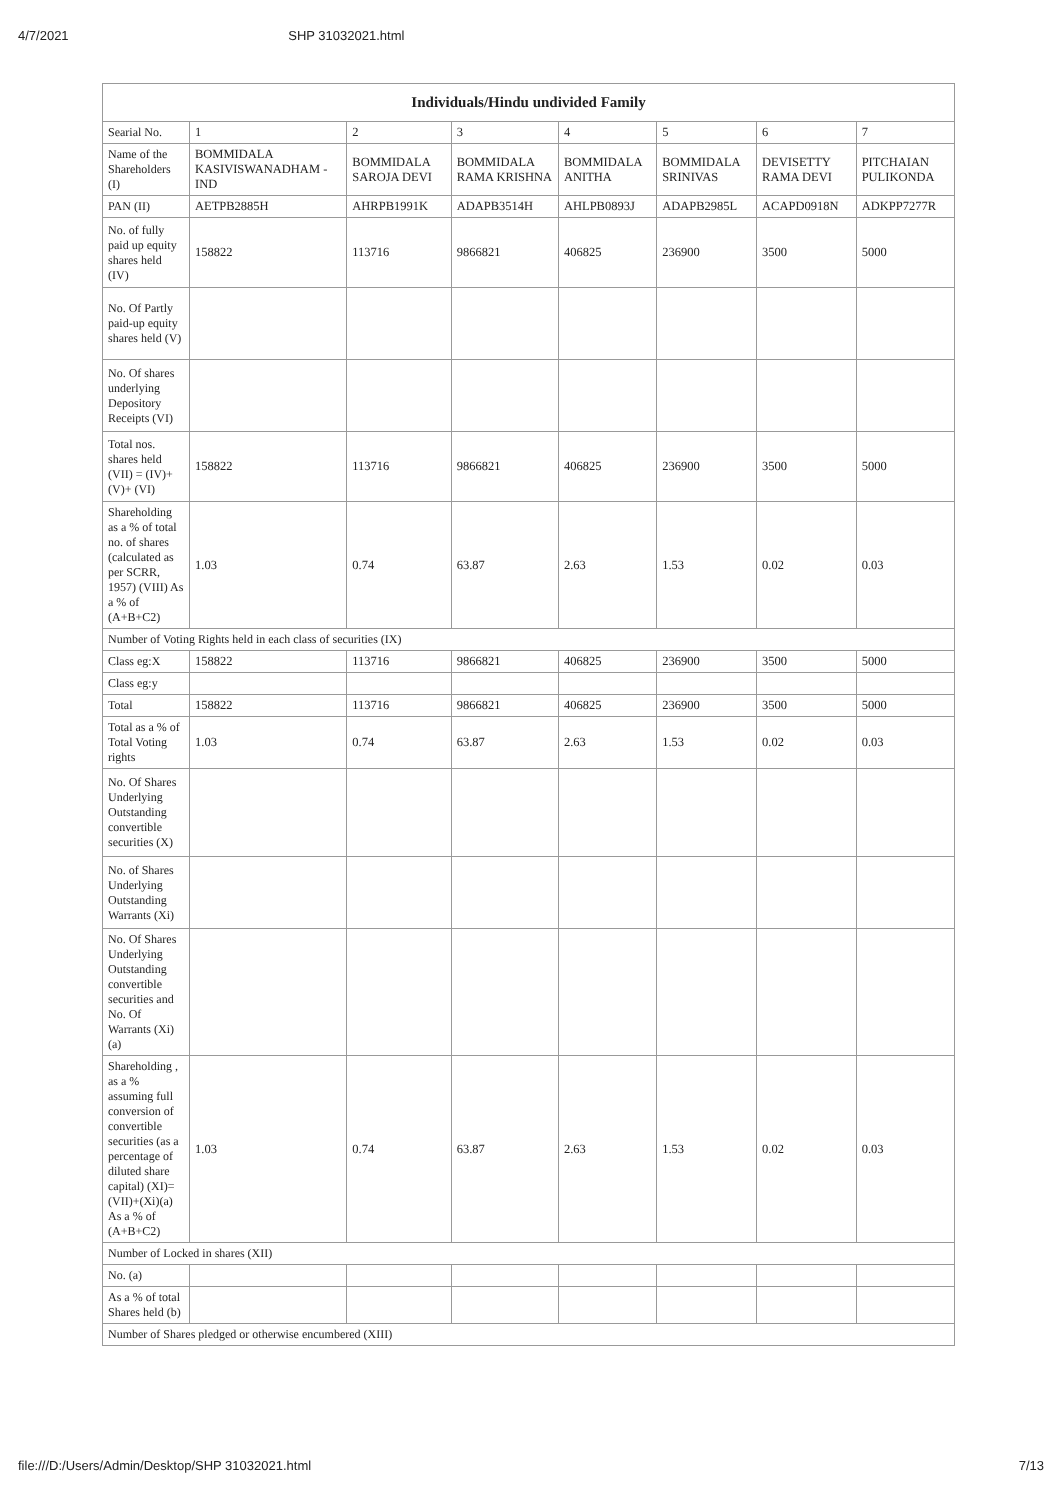4/7/2021 SHP 31032021.html
| Individuals/Hindu undivided Family | | | | | | | |
| --- | --- | --- | --- | --- | --- | --- | --- |
| Searial No. | 1 | 2 | 3 | 4 | 5 | 6 | 7 |
| Name of the Shareholders (I) | BOMMIDALA KASIVISWANADHAM - IND | BOMMIDALA SAROJA DEVI | BOMMIDALA RAMA KRISHNA | BOMMIDALA ANITHA | BOMMIDALA SRINIVAS | DEVISETTY RAMA DEVI | PITCHAIAN PULIKONDA |
| PAN (II) | AETPB2885H | AHRPB1991K | ADAPB3514H | AHLPB0893J | ADAPB2985L | ACAPD0918N | ADKPP7277R |
| No. of fully paid up equity shares held (IV) | 158822 | 113716 | 9866821 | 406825 | 236900 | 3500 | 5000 |
| No. Of Partly paid-up equity shares held (V) | | | | | | | |
| No. Of shares underlying Depository Receipts (VI) | | | | | | | |
| Total nos. shares held (VII) = (IV)+(V)+ (VI) | 158822 | 113716 | 9866821 | 406825 | 236900 | 3500 | 5000 |
| Shareholding as a % of total no. of shares (calculated as per SCRR, 1957) (VIII) As a % of (A+B+C2) | 1.03 | 0.74 | 63.87 | 2.63 | 1.53 | 0.02 | 0.03 |
| Number of Voting Rights held in each class of securities (IX) | | | | | | | |
| Class eg:X | 158822 | 113716 | 9866821 | 406825 | 236900 | 3500 | 5000 |
| Class eg:y | | | | | | | |
| Total | 158822 | 113716 | 9866821 | 406825 | 236900 | 3500 | 5000 |
| Total as a % of Total Voting rights | 1.03 | 0.74 | 63.87 | 2.63 | 1.53 | 0.02 | 0.03 |
| No. Of Shares Underlying Outstanding convertible securities (X) | | | | | | | |
| No. of Shares Underlying Outstanding Warrants (Xi) | | | | | | | |
| No. Of Shares Underlying Outstanding convertible securities and No. Of Warrants (Xi) (a) | | | | | | | |
| Shareholding , as a % assuming full conversion of convertible securities (as a percentage of diluted share capital) (XI)= (VII)+(Xi)(a) As a % of (A+B+C2) | 1.03 | 0.74 | 63.87 | 2.63 | 1.53 | 0.02 | 0.03 |
| Number of Locked in shares (XII) | | | | | | | |
| No. (a) | | | | | | | |
| As a % of total Shares held (b) | | | | | | | |
| Number of Shares pledged or otherwise encumbered (XIII) | | | | | | | |
file:///D:/Users/Admin/Desktop/SHP 31032021.html 7/13